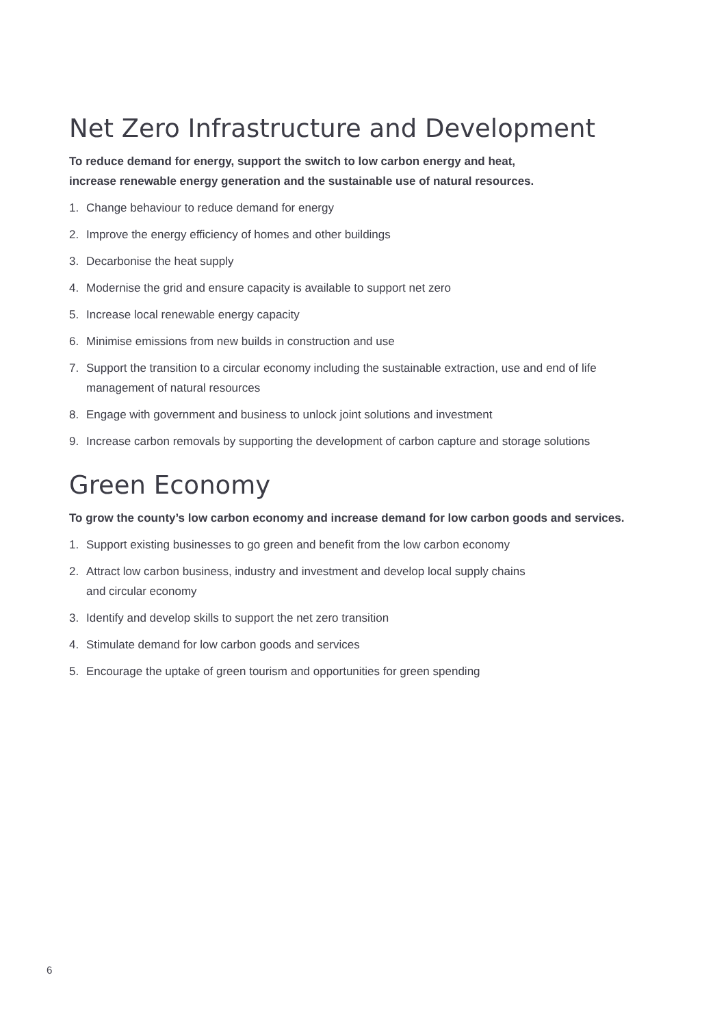Net Zero Infrastructure and Development
To reduce demand for energy, support the switch to low carbon energy and heat,
increase renewable energy generation and the sustainable use of natural resources.
1. Change behaviour to reduce demand for energy
2. Improve the energy efficiency of homes and other buildings
3. Decarbonise the heat supply
4. Modernise the grid and ensure capacity is available to support net zero
5. Increase local renewable energy capacity
6. Minimise emissions from new builds in construction and use
7. Support the transition to a circular economy including the sustainable extraction, use and end of life management of natural resources
8. Engage with government and business to unlock joint solutions and investment
9. Increase carbon removals by supporting the development of carbon capture and storage solutions
Green Economy
To grow the county’s low carbon economy and increase demand for low carbon goods and services.
1. Support existing businesses to go green and benefit from the low carbon economy
2. Attract low carbon business, industry and investment and develop local supply chains
and circular economy
3. Identify and develop skills to support the net zero transition
4. Stimulate demand for low carbon goods and services
5. Encourage the uptake of green tourism and opportunities for green spending
6